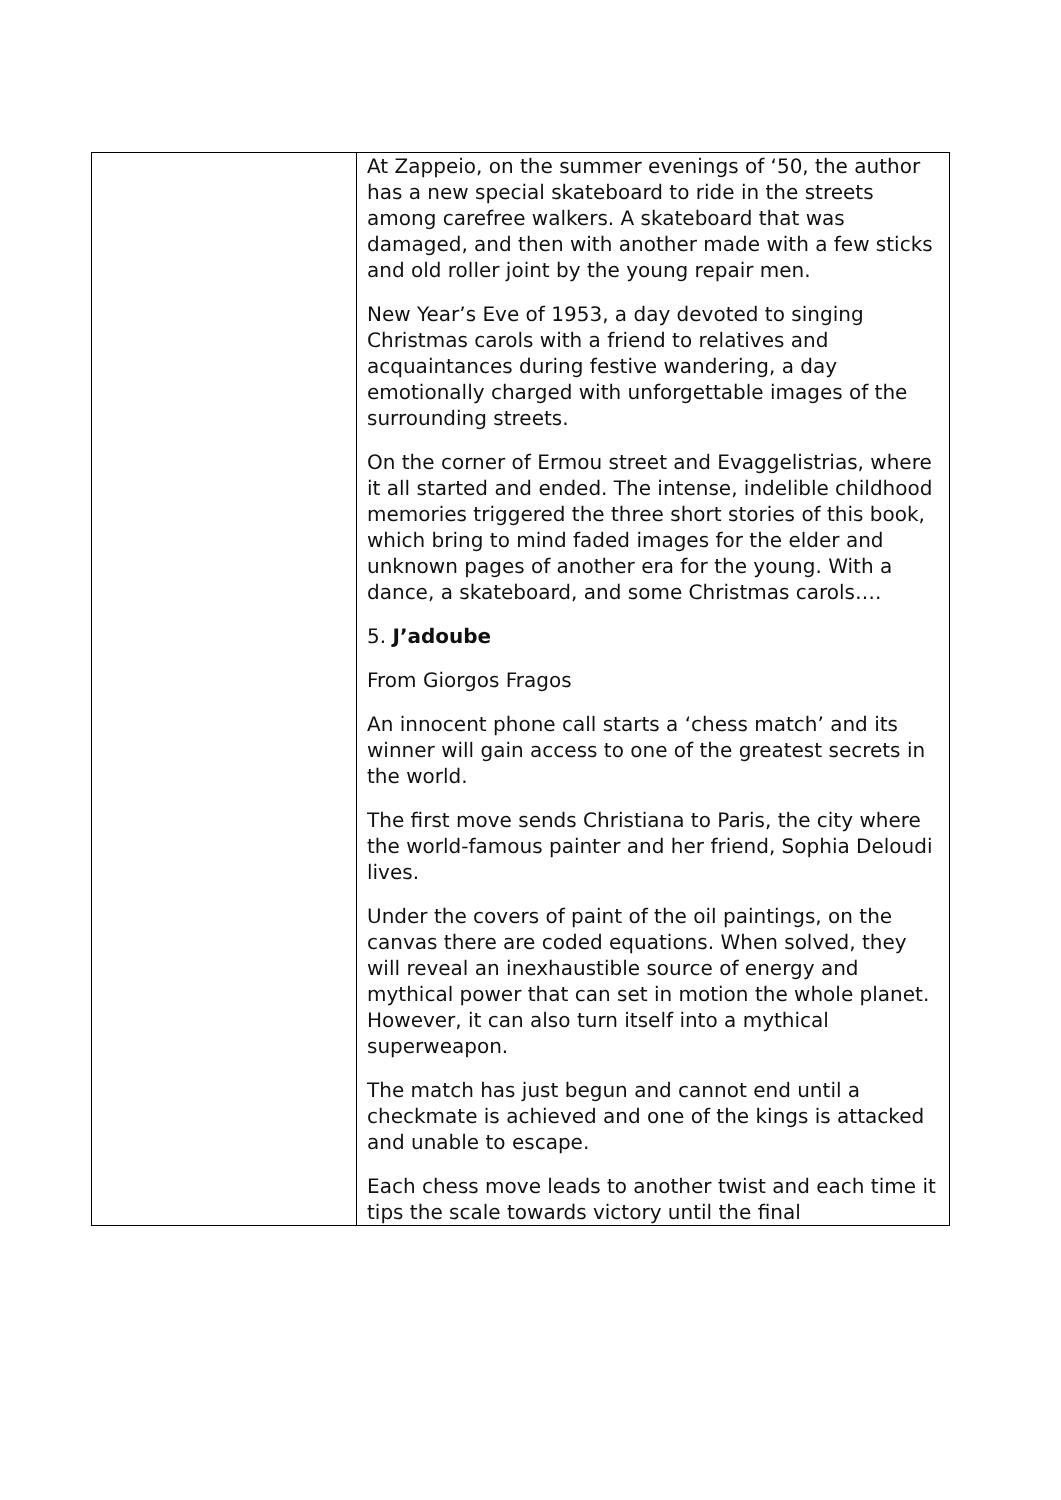| | At Zappeio, on the summer evenings of ‘50, the author has a new special skateboard to ride in the streets among carefree walkers. A skateboard that was damaged, and then with another made with a few sticks and old roller joint by the young repair men. New Year’s Eve of 1953, a day devoted to singing Christmas carols with a friend to relatives and acquaintances during festive wandering, a day emotionally charged with unforgettable images of the surrounding streets. On the corner of Ermou street and Evaggelistrias, where it all started and ended. The intense, indelible childhood memories triggered the three short stories of this book, which bring to mind faded images for the elder and unknown pages of another era for the young. With a dance, a skateboard, and some Christmas carols…. 5. J’adoube From Giorgos Fragos An innocent phone call starts a ‘chess match’ and its winner will gain access to one of the greatest secrets in the world. The first move sends Christiana to Paris, the city where the world-famous painter and her friend, Sophia Deloudi lives. Under the covers of paint of the oil paintings, on the canvas there are coded equations. When solved, they will reveal an inexhaustible source of energy and mythical power that can set in motion the whole planet. However, it can also turn itself into a mythical superweapon. The match has just begun and cannot end until a checkmate is achieved and one of the kings is attacked and unable to escape. Each chess move leads to another twist and each time it tips the scale towards victory until the final |